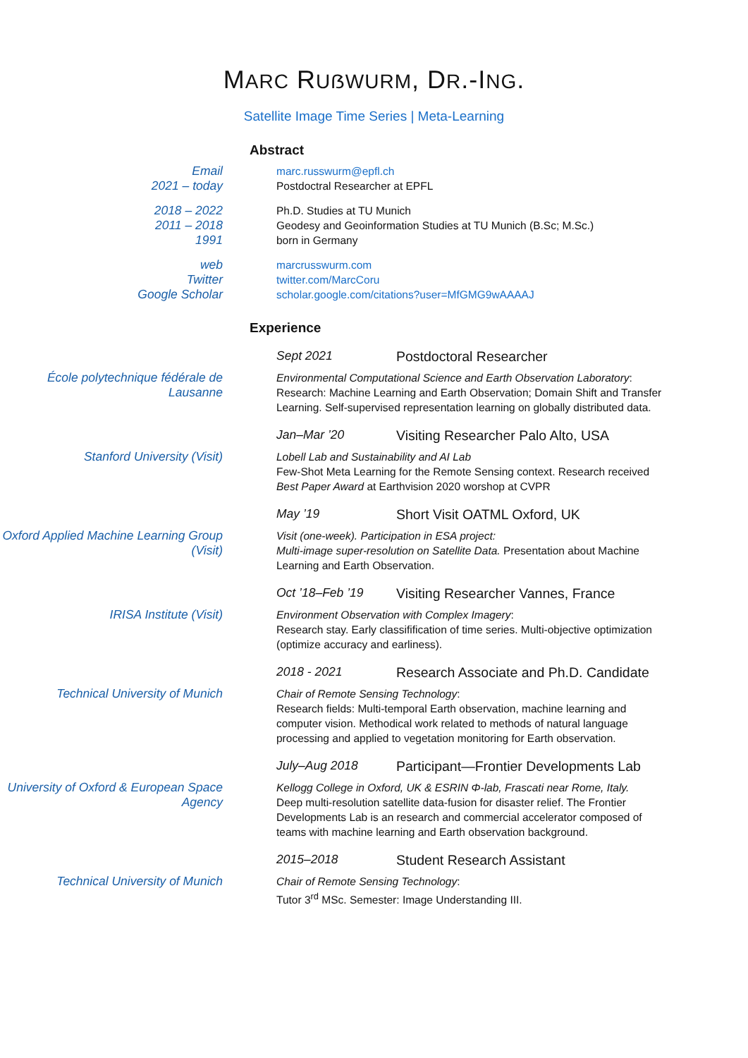MARC RUẞWURM, DR.-ING.
Satellite Image Time Series | Meta-Learning
Abstract
Email marc.russwurm@epfl.ch
2021 – today Postdoctral Researcher at EPFL
2018 – 2022 Ph.D. Studies at TU Munich
2011 – 2018 Geodesy and Geoinformation Studies at TU Munich (B.Sc; M.Sc.)
1991 born in Germany
web marcrusswurm.com
Twitter twitter.com/MarcCoru
Google Scholar scholar.google.com/citations?user=MfGMG9wAAAAJ
Experience
Sept 2021 Postdoctoral Researcher
École polytechnique fédérale de Lausanne
Environmental Computational Science and Earth Observation Laboratory: Research: Machine Learning and Earth Observation; Domain Shift and Transfer Learning. Self-supervised representation learning on globally distributed data.
Jan–Mar ’20 Visiting Researcher Palo Alto, USA
Stanford University (Visit) Lobell Lab and Sustainability and AI Lab
Few-Shot Meta Learning for the Remote Sensing context. Research received Best Paper Award at Earthvision 2020 worshop at CVPR
May ’19 Short Visit OATML Oxford, UK
Oxford Applied Machine Learning Group (Visit)
Visit (one-week). Participation in ESA project:
Multi-image super-resolution on Satellite Data. Presentation about Machine Learning and Earth Observation.
Oct ’18–Feb ’19 Visiting Researcher Vannes, France
IRISA Institute (Visit) Environment Observation with Complex Imagery:
Research stay. Early classifification of time series. Multi-objective optimization (optimize accuracy and earliness).
2018 - 2021 Research Associate and Ph.D. Candidate
Technical University of Munich Chair of Remote Sensing Technology:
Research fields: Multi-temporal Earth observation, machine learning and computer vision. Methodical work related to methods of natural language processing and applied to vegetation monitoring for Earth observation.
July–Aug 2018 Participant—Frontier Developments Lab
University of Oxford & European Space Agency
Kellogg College in Oxford, UK & ESRIN Φ-lab, Frascati near Rome, Italy.
Deep multi-resolution satellite data-fusion for disaster relief. The Frontier Developments Lab is an research and commercial accelerator composed of teams with machine learning and Earth observation background.
2015–2018 Student Research Assistant
Technical University of Munich Chair of Remote Sensing Technology:
Tutor 3<sup>rd</sup> MSc. Semester: Image Understanding III.